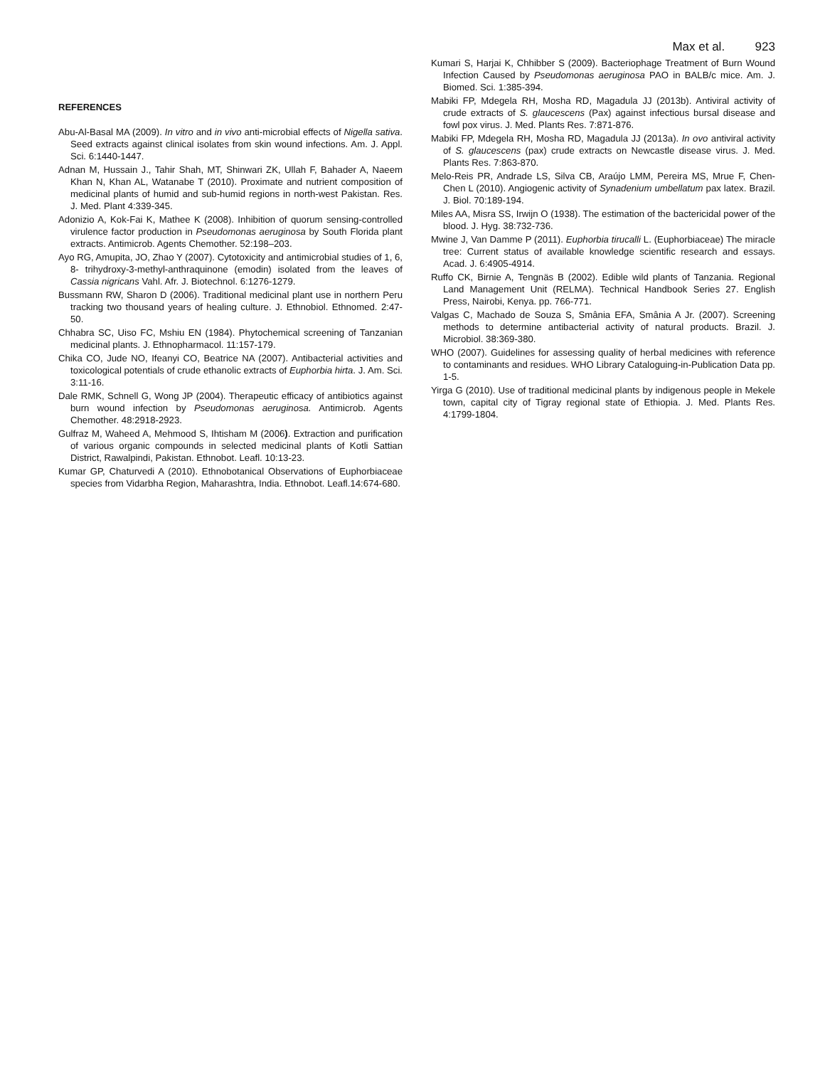Max et al. 923
REFERENCES
Abu-Al-Basal MA (2009). In vitro and in vivo anti-microbial effects of Nigella sativa. Seed extracts against clinical isolates from skin wound infections. Am. J. Appl. Sci. 6:1440-1447.
Adnan M, Hussain J., Tahir Shah, MT, Shinwari ZK, Ullah F, Bahader A, Naeem Khan N, Khan AL, Watanabe T (2010). Proximate and nutrient composition of medicinal plants of humid and sub-humid regions in north-west Pakistan. Res. J. Med. Plant 4:339-345.
Adonizio A, Kok-Fai K, Mathee K (2008). Inhibition of quorum sensing-controlled virulence factor production in Pseudomonas aeruginosa by South Florida plant extracts. Antimicrob. Agents Chemother. 52:198–203.
Ayo RG, Amupita, JO, Zhao Y (2007). Cytotoxicity and antimicrobial studies of 1, 6, 8- trihydroxy-3-methyl-anthraquinone (emodin) isolated from the leaves of Cassia nigricans Vahl. Afr. J. Biotechnol. 6:1276-1279.
Bussmann RW, Sharon D (2006). Traditional medicinal plant use in northern Peru tracking two thousand years of healing culture. J. Ethnobiol. Ethnomed. 2:47-50.
Chhabra SC, Uiso FC, Mshiu EN (1984). Phytochemical screening of Tanzanian medicinal plants. J. Ethnopharmacol. 11:157-179.
Chika CO, Jude NO, Ifeanyi CO, Beatrice NA (2007). Antibacterial activities and toxicological potentials of crude ethanolic extracts of Euphorbia hirta. J. Am. Sci. 3:11-16.
Dale RMK, Schnell G, Wong JP (2004). Therapeutic efficacy of antibiotics against burn wound infection by Pseudomonas aeruginosa. Antimicrob. Agents Chemother. 48:2918-2923.
Gulfraz M, Waheed A, Mehmood S, Ihtisham M (2006). Extraction and purification of various organic compounds in selected medicinal plants of Kotli Sattian District, Rawalpindi, Pakistan. Ethnobot. Leafl. 10:13-23.
Kumar GP, Chaturvedi A (2010). Ethnobotanical Observations of Euphorbiaceae species from Vidarbha Region, Maharashtra, India. Ethnobot. Leafl.14:674-680.
Kumari S, Harjai K, Chhibber S (2009). Bacteriophage Treatment of Burn Wound Infection Caused by Pseudomonas aeruginosa PAO in BALB/c mice. Am. J. Biomed. Sci. 1:385-394.
Mabiki FP, Mdegela RH, Mosha RD, Magadula JJ (2013b). Antiviral activity of crude extracts of S. glaucescens (Pax) against infectious bursal disease and fowl pox virus. J. Med. Plants Res. 7:871-876.
Mabiki FP, Mdegela RH, Mosha RD, Magadula JJ (2013a). In ovo antiviral activity of S. glaucescens (pax) crude extracts on Newcastle disease virus. J. Med. Plants Res. 7:863-870.
Melo-Reis PR, Andrade LS, Silva CB, Araújo LMM, Pereira MS, Mrue F, Chen-Chen L (2010). Angiogenic activity of Synadenium umbellatum pax latex. Brazil. J. Biol. 70:189-194.
Miles AA, Misra SS, Irwijn O (1938). The estimation of the bactericidal power of the blood. J. Hyg. 38:732-736.
Mwine J, Van Damme P (2011). Euphorbia tirucalli L. (Euphorbiaceae) The miracle tree: Current status of available knowledge scientific research and essays. Acad. J. 6:4905-4914.
Ruffo CK, Birnie A, Tengnäs B (2002). Edible wild plants of Tanzania. Regional Land Management Unit (RELMA). Technical Handbook Series 27. English Press, Nairobi, Kenya. pp. 766-771.
Valgas C, Machado de Souza S, Smânia EFA, Smânia A Jr. (2007). Screening methods to determine antibacterial activity of natural products. Brazil. J. Microbiol. 38:369-380.
WHO (2007). Guidelines for assessing quality of herbal medicines with reference to contaminants and residues. WHO Library Cataloguing-in-Publication Data pp. 1-5.
Yirga G (2010). Use of traditional medicinal plants by indigenous people in Mekele town, capital city of Tigray regional state of Ethiopia. J. Med. Plants Res. 4:1799-1804.